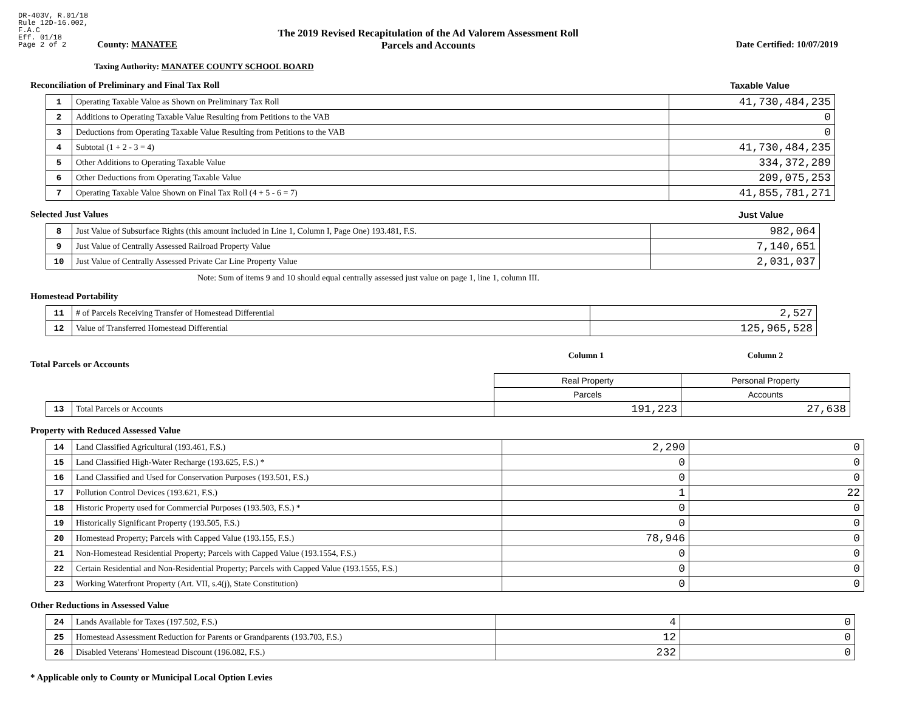DR-403V, R.01/18
Rule 12D-16.002,
F.A.C
Eff. 01/18
Page 2 of 2
The 2019 Revised Recapitulation of the Ad Valorem Assessment Roll
Parcels and Accounts
County: MANATEE Date Certified: 10/07/2019
Taxing Authority: MANATEE COUNTY SCHOOL BOARD
Reconciliation of Preliminary and Final Tax Roll
Taxable Value
| 1 | Operating Taxable Value as Shown on Preliminary Tax Roll | 41,730,484,235 |
| 2 | Additions to Operating Taxable Value Resulting from Petitions to the VAB | 0 |
| 3 | Deductions from Operating Taxable Value Resulting from Petitions to the VAB | 0 |
| 4 | Subtotal (1 + 2 - 3 = 4) | 41,730,484,235 |
| 5 | Other Additions to Operating Taxable Value | 334,372,289 |
| 6 | Other Deductions from Operating Taxable Value | 209,075,253 |
| 7 | Operating Taxable Value Shown on Final Tax Roll (4 + 5 - 6 = 7) | 41,855,781,271 |
Selected Just Values Just Value
| 8 | Just Value of Subsurface Rights (this amount included in Line 1, Column I, Page One) 193.481, F.S. | 982,064 |
| 9 | Just Value of Centrally Assessed Railroad Property Value | 7,140,651 |
| 10 | Just Value of Centrally Assessed Private Car Line Property Value | 2,031,037 |
Note: Sum of items 9 and 10 should equal centrally assessed just value on page 1, line 1, column III.
Homestead Portability
| 11 | # of Parcels Receiving Transfer of Homestead Differential | 2,527 |
| 12 | Value of Transferred Homestead Differential | 125,965,528 |
Total Parcels or Accounts
Column 1 Column 2
| | | Real Property | Personal Property |
| | | Parcels | Accounts |
| 13 | Total Parcels or Accounts | 191,223 | 27,638 |
Property with Reduced Assessed Value
| 14 | Land Classified Agricultural (193.461, F.S.) | 2,290 | 0 |
| 15 | Land Classified High-Water Recharge (193.625, F.S.) * | 0 | 0 |
| 16 | Land Classified and Used for Conservation Purposes (193.501, F.S.) | 0 | 0 |
| 17 | Pollution Control Devices (193.621, F.S.) | 1 | 22 |
| 18 | Historic Property used for Commercial Purposes (193.503, F.S.) * | 0 | 0 |
| 19 | Historically Significant Property (193.505, F.S.) | 0 | 0 |
| 20 | Homestead Property; Parcels with Capped Value (193.155, F.S.) | 78,946 | 0 |
| 21 | Non-Homestead Residential Property; Parcels with Capped Value (193.1554, F.S.) | 0 | 0 |
| 22 | Certain Residential and Non-Residential Property; Parcels with Capped Value (193.1555, F.S.) | 0 | 0 |
| 23 | Working Waterfront Property (Art. VII, s.4(j), State Constitution) | 0 | 0 |
Other Reductions in Assessed Value
| 24 | Lands Available for Taxes (197.502, F.S.) | 4 | 0 |
| 25 | Homestead Assessment Reduction for Parents or Grandparents (193.703, F.S.) | 12 | 0 |
| 26 | Disabled Veterans' Homestead Discount (196.082, F.S.) | 232 | 0 |
* Applicable only to County or Municipal Local Option Levies